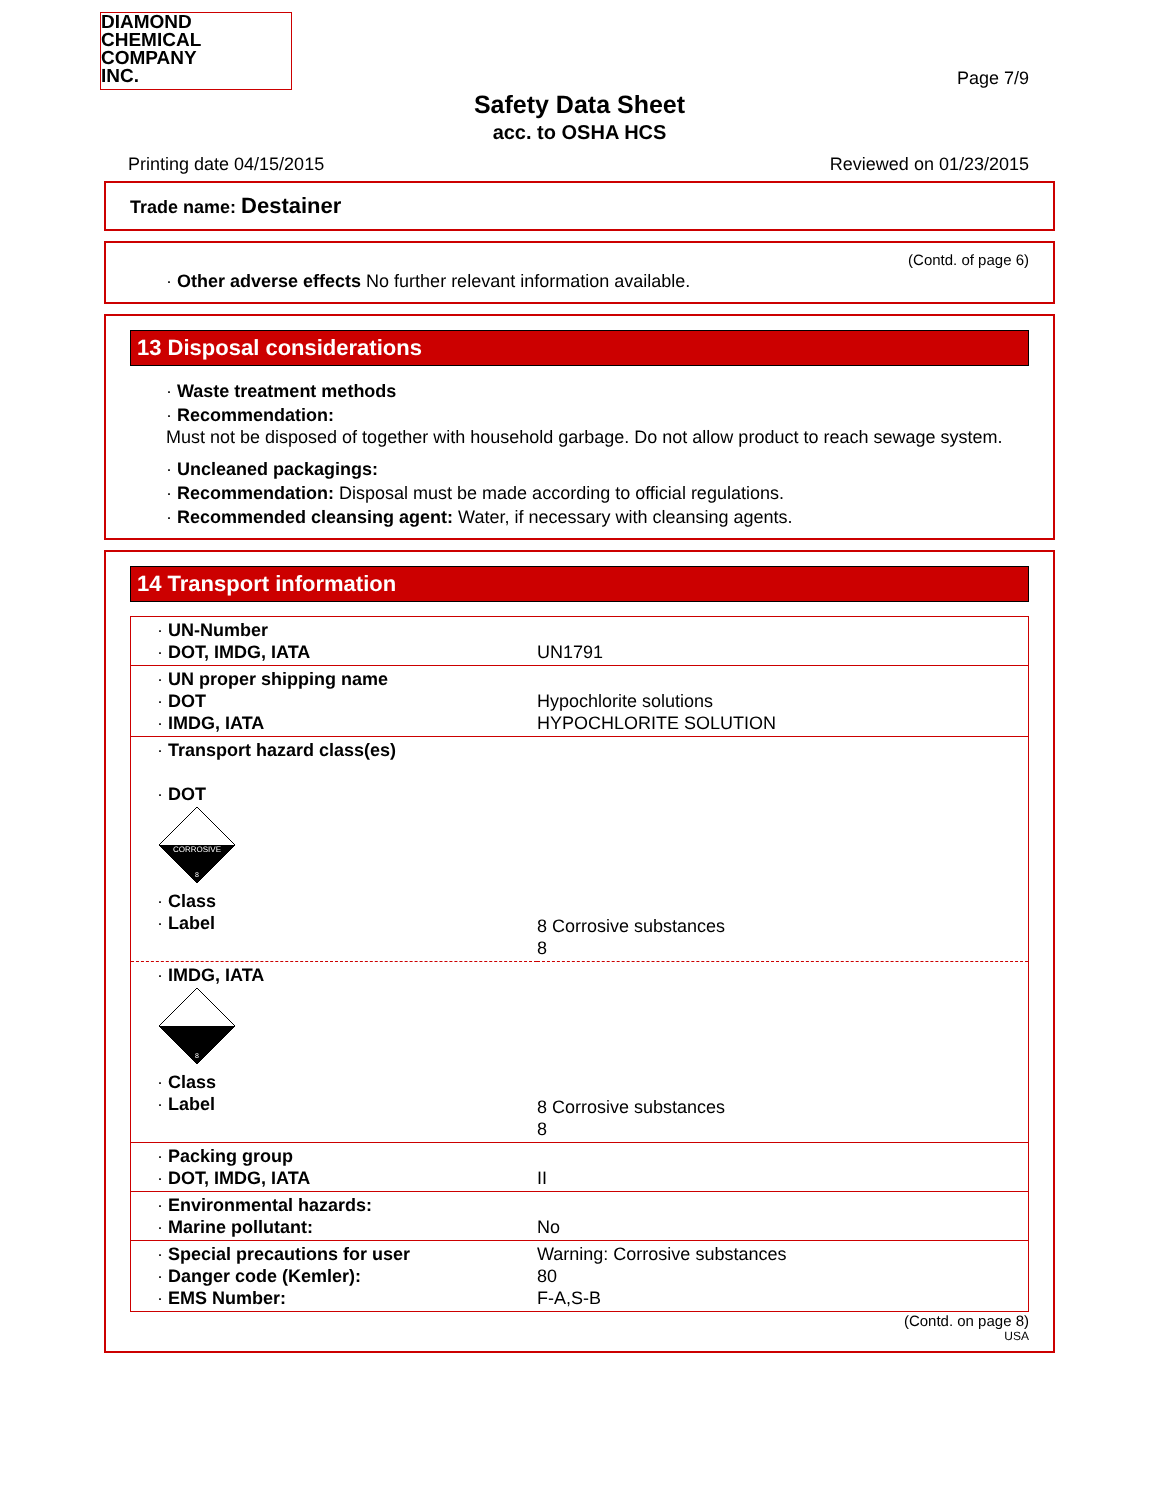DIAMOND
CHEMICAL
COMPANY
INC.
Page 7/9
Safety Data Sheet
acc. to OSHA HCS
Printing date 04/15/2015 Reviewed on 01/23/2015
Trade name: Destainer
(Contd. of page 6)
· Other adverse effects No further relevant information available.
13 Disposal considerations
· Waste treatment methods
· Recommendation:
Must not be disposed of together with household garbage. Do not allow product to reach sewage system.
· Uncleaned packagings:
· Recommendation: Disposal must be made according to official regulations.
· Recommended cleansing agent: Water, if necessary with cleansing agents.
14 Transport information
| · UN-Number · DOT, IMDG, IATA | UN1791 |
| · UN proper shipping name · DOT · IMDG, IATA | Hypochlorite solutions HYPOCHLORITE SOLUTION |
| · Transport hazard class(es) · DOT CORROSIVE 8 · Class · Label | 8 Corrosive substances 8 |
| · IMDG, IATA 8 · Class · Label | 8 Corrosive substances 8 |
| · Packing group · DOT, IMDG, IATA | II |
| · Environmental hazards: · Marine pollutant: | No |
| · Special precautions for user · Danger code (Kemler): · EMS Number: | Warning: Corrosive substances 80 F-A,S-B |
(Contd. on page 8)
USA